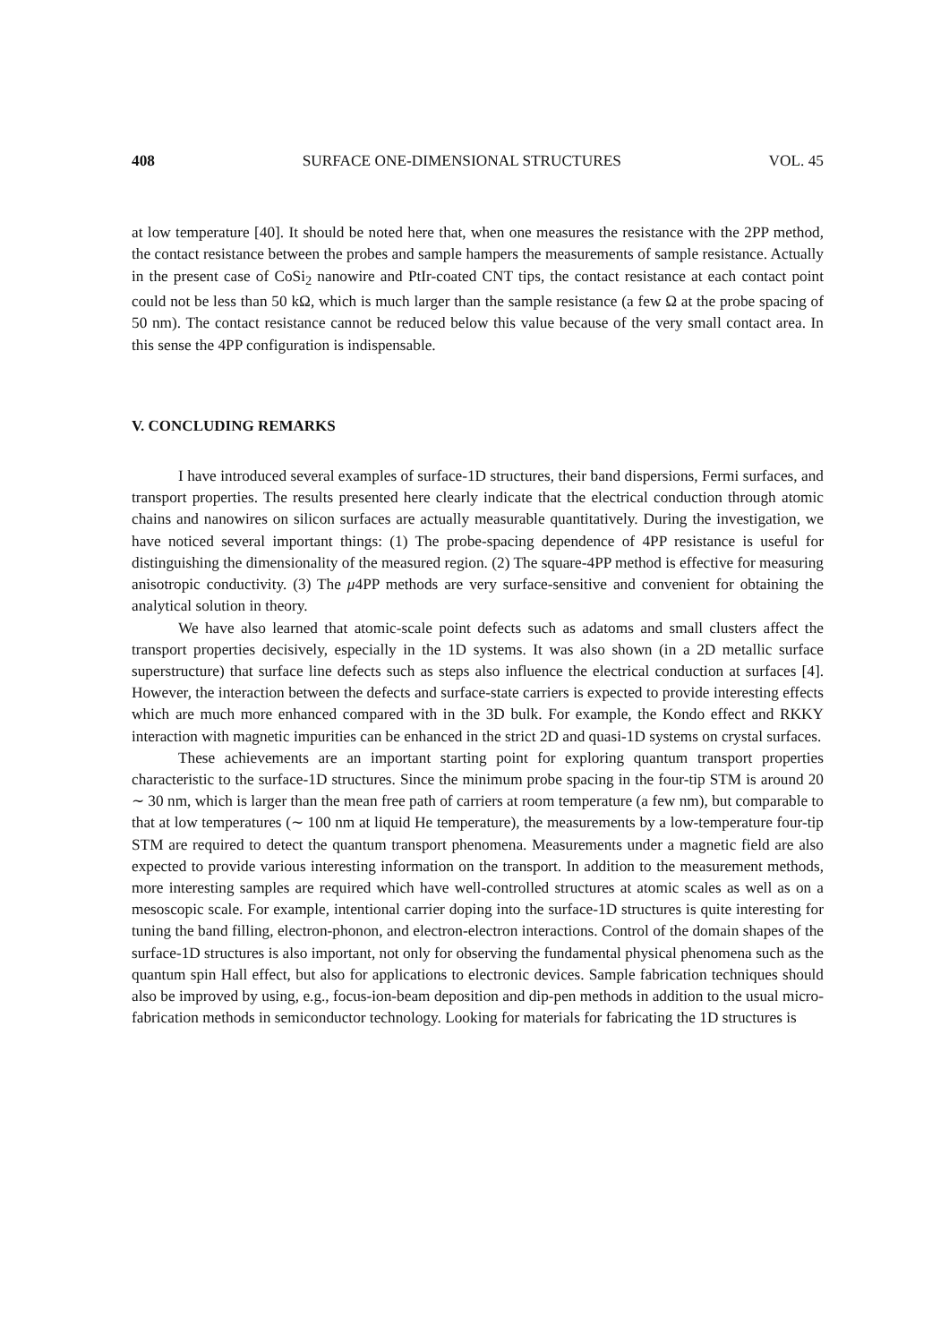408 SURFACE ONE-DIMENSIONAL STRUCTURES VOL. 45
at low temperature [40]. It should be noted here that, when one measures the resistance with the 2PP method, the contact resistance between the probes and sample hampers the measurements of sample resistance. Actually in the present case of CoSi<sub>2</sub> nanowire and PtIr-coated CNT tips, the contact resistance at each contact point could not be less than 50 kΩ, which is much larger than the sample resistance (a few Ω at the probe spacing of 50 nm). The contact resistance cannot be reduced below this value because of the very small contact area. In this sense the 4PP configuration is indispensable.
V. CONCLUDING REMARKS
I have introduced several examples of surface-1D structures, their band dispersions, Fermi surfaces, and transport properties. The results presented here clearly indicate that the electrical conduction through atomic chains and nanowires on silicon surfaces are actually measurable quantitatively. During the investigation, we have noticed several important things: (1) The probe-spacing dependence of 4PP resistance is useful for distinguishing the dimensionality of the measured region. (2) The square-4PP method is effective for measuring anisotropic conductivity. (3) The μ4PP methods are very surface-sensitive and convenient for obtaining the analytical solution in theory.
We have also learned that atomic-scale point defects such as adatoms and small clusters affect the transport properties decisively, especially in the 1D systems. It was also shown (in a 2D metallic surface superstructure) that surface line defects such as steps also influence the electrical conduction at surfaces [4]. However, the interaction between the defects and surface-state carriers is expected to provide interesting effects which are much more enhanced compared with in the 3D bulk. For example, the Kondo effect and RKKY interaction with magnetic impurities can be enhanced in the strict 2D and quasi-1D systems on crystal surfaces.
These achievements are an important starting point for exploring quantum transport properties characteristic to the surface-1D structures. Since the minimum probe spacing in the four-tip STM is around 20 ∼ 30 nm, which is larger than the mean free path of carriers at room temperature (a few nm), but comparable to that at low temperatures (∼ 100 nm at liquid He temperature), the measurements by a low-temperature four-tip STM are required to detect the quantum transport phenomena. Measurements under a magnetic field are also expected to provide various interesting information on the transport. In addition to the measurement methods, more interesting samples are required which have well-controlled structures at atomic scales as well as on a mesoscopic scale. For example, intentional carrier doping into the surface-1D structures is quite interesting for tuning the band filling, electron-phonon, and electron-electron interactions. Control of the domain shapes of the surface-1D structures is also important, not only for observing the fundamental physical phenomena such as the quantum spin Hall effect, but also for applications to electronic devices. Sample fabrication techniques should also be improved by using, e.g., focus-ion-beam deposition and dip-pen methods in addition to the usual micro-fabrication methods in semiconductor technology. Looking for materials for fabricating the 1D structures is